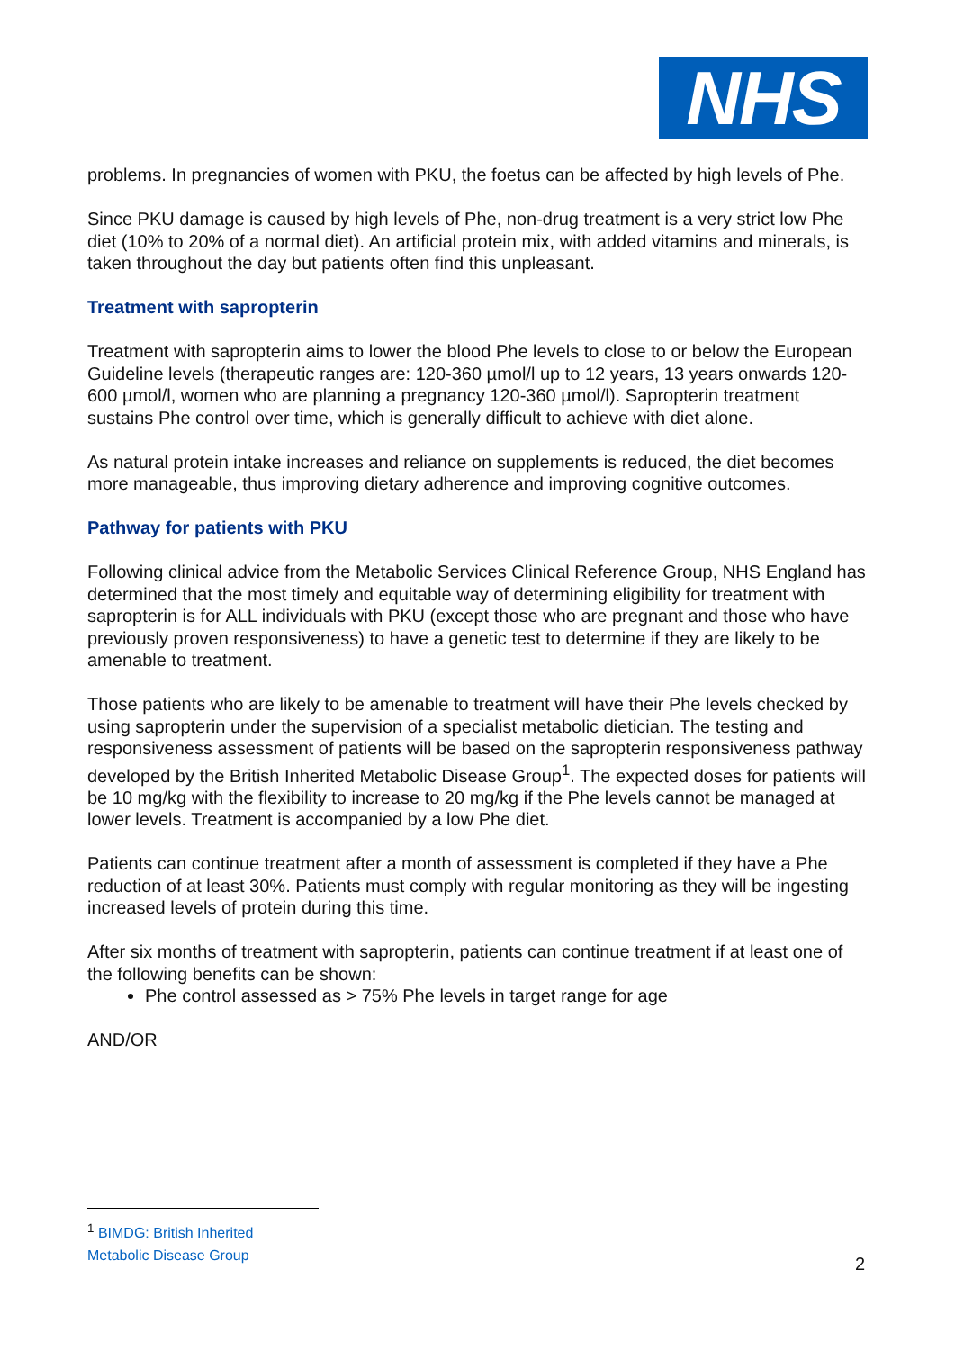NHS
problems. In pregnancies of women with PKU, the foetus can be affected by high levels of Phe.
Since PKU damage is caused by high levels of Phe, non-drug treatment is a very strict low Phe diet (10% to 20% of a normal diet). An artificial protein mix, with added vitamins and minerals, is taken throughout the day but patients often find this unpleasant.
Treatment with sapropterin
Treatment with sapropterin aims to lower the blood Phe levels to close to or below the European Guideline levels (therapeutic ranges are: 120-360 µmol/l up to 12 years, 13 years onwards 120-600 µmol/l, women who are planning a pregnancy 120-360 µmol/l). Sapropterin treatment sustains Phe control over time, which is generally difficult to achieve with diet alone.
As natural protein intake increases and reliance on supplements is reduced, the diet becomes more manageable, thus improving dietary adherence and improving cognitive outcomes.
Pathway for patients with PKU
Following clinical advice from the Metabolic Services Clinical Reference Group, NHS England has determined that the most timely and equitable way of determining eligibility for treatment with sapropterin is for ALL individuals with PKU (except those who are pregnant and those who have previously proven responsiveness) to have a genetic test to determine if they are likely to be amenable to treatment.
Those patients who are likely to be amenable to treatment will have their Phe levels checked by using sapropterin under the supervision of a specialist metabolic dietician. The testing and responsiveness assessment of patients will be based on the sapropterin responsiveness pathway developed by the British Inherited Metabolic Disease Group<sup>1</sup>. The expected doses for patients will be 10 mg/kg with the flexibility to increase to 20 mg/kg if the Phe levels cannot be managed at lower levels. Treatment is accompanied by a low Phe diet.
Patients can continue treatment after a month of assessment is completed if they have a Phe reduction of at least 30%. Patients must comply with regular monitoring as they will be ingesting increased levels of protein during this time.
After six months of treatment with sapropterin, patients can continue treatment if at least one of the following benefits can be shown:
Phe control assessed as > 75% Phe levels in target range for age
AND/OR
<sup>1</sup> BIMDG: British Inherited Metabolic Disease Group
2